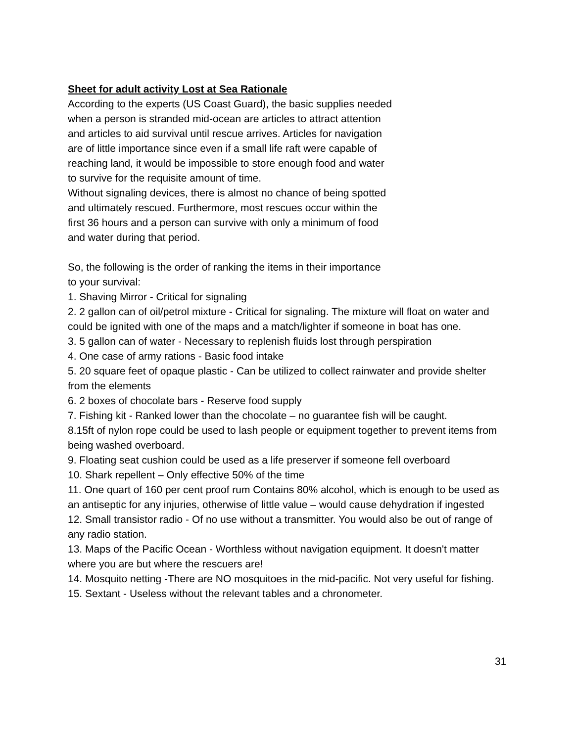Sheet for adult activity Lost at Sea Rationale
According to the experts (US Coast Guard), the basic supplies needed
when a person is stranded mid-ocean are articles to attract attention
and articles to aid survival until rescue arrives. Articles for navigation
are of little importance since even if a small life raft were capable of
reaching land, it would be impossible to store enough food and water
to survive for the requisite amount of time.
Without signaling devices, there is almost no chance of being spotted
and ultimately rescued. Furthermore, most rescues occur within the
first 36 hours and a person can survive with only a minimum of food
and water during that period.
So, the following is the order of ranking the items in their importance
to your survival:
1. Shaving Mirror - Critical for signaling
2. 2 gallon can of oil/petrol mixture - Critical for signaling. The mixture will float on water and could be ignited with one of the maps and a match/lighter if someone in boat has one.
3. 5 gallon can of water - Necessary to replenish fluids lost through perspiration
4. One case of army rations - Basic food intake
5. 20 square feet of opaque plastic - Can be utilized to collect rainwater and provide shelter from the elements
6. 2 boxes of chocolate bars - Reserve food supply
7. Fishing kit - Ranked lower than the chocolate – no guarantee fish will be caught.
8.15ft of nylon rope could be used to lash people or equipment together to prevent items from being washed overboard.
9. Floating seat cushion could be used as a life preserver if someone fell overboard
10. Shark repellent – Only effective 50% of the time
11. One quart of 160 per cent proof rum Contains 80% alcohol, which is enough to be used as an antiseptic for any injuries, otherwise of little value – would cause dehydration if ingested
12. Small transistor radio - Of no use without a transmitter. You would also be out of range of any radio station.
13. Maps of the Pacific Ocean - Worthless without navigation equipment. It doesn't matter where you are but where the rescuers are!
14. Mosquito netting -There are NO mosquitoes in the mid-pacific. Not very useful for fishing.
15. Sextant - Useless without the relevant tables and a chronometer.
31